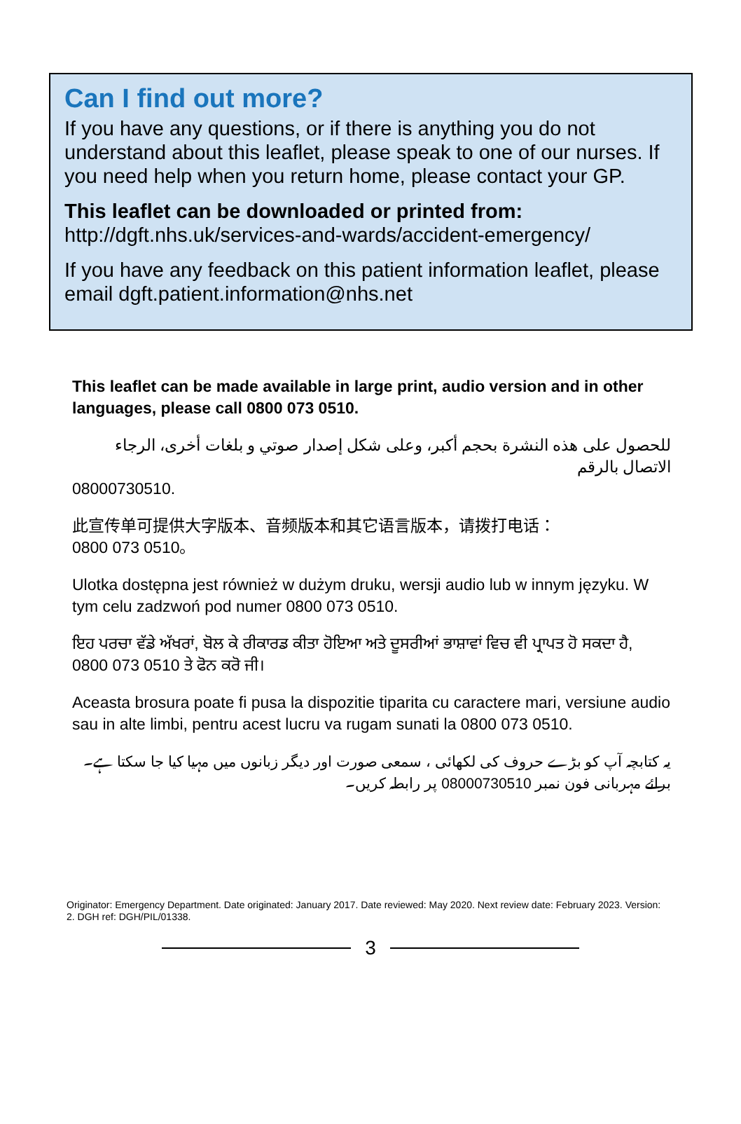Can I find out more?
If you have any questions, or if there is anything you do not understand about this leaflet, please speak to one of our nurses. If you need help when you return home, please contact your GP.
This leaflet can be downloaded or printed from:
http://dgft.nhs.uk/services-and-wards/accident-emergency/
If you have any feedback on this patient information leaflet, please email dgft.patient.information@nhs.net
This leaflet can be made available in large print, audio version and in other languages, please call 0800 073 0510.
للحصول على هذه النشرة بحجم أكبر، وعلى شكل إصدار صوتي و بلغات أخرى، الرجاء الاتصال بالرقم
08000730510.
此宣传单可提供大字版本、音频版本和其它语言版本，请拨打电话：
0800 073 0510。
Ulotka dostępna jest również w dużym druku, wersji audio lub w innym języku. W tym celu zadzwoń pod numer 0800 073 0510.
ਇਹ ਪਰਚਾ ਵੱਡੇ ਅੱਖਰਾਂ, ਬੋਲ ਕੇ ਰੀਕਾਰਡ ਕੀਤਾ ਹੋਇਆ ਅਤੇ ਦੂਸਰੀਆਂ ਭਾਸ਼ਾਵਾਂ ਵਿਚ ਵੀ ਪ੍ਰਾਪਤ ਹੋ ਸਕਦਾ ਹੈ, 0800 073 0510 ਤੇ ਫੋਨ ਕਰੋ ਜੀ।
Aceasta brosura poate fi pusa la dispozitie tiparita cu caractere mari, versiune audio sau in alte limbi, pentru acest lucru va rugam sunati la 0800 073 0510.
یہ کتابچہ آپ کو بڑے حروف کی لکھائی ، سمعی صورت اور دیگر زبانوں میں مہیا کیا جا سکتا ہے۔برائے مہربانی فون نمبر 08000730510 پر رابطہ کریں۔
Originator: Emergency Department. Date originated: January 2017. Date reviewed: May 2020. Next review date: February 2023. Version: 2. DGH ref: DGH/PIL/01338.
3